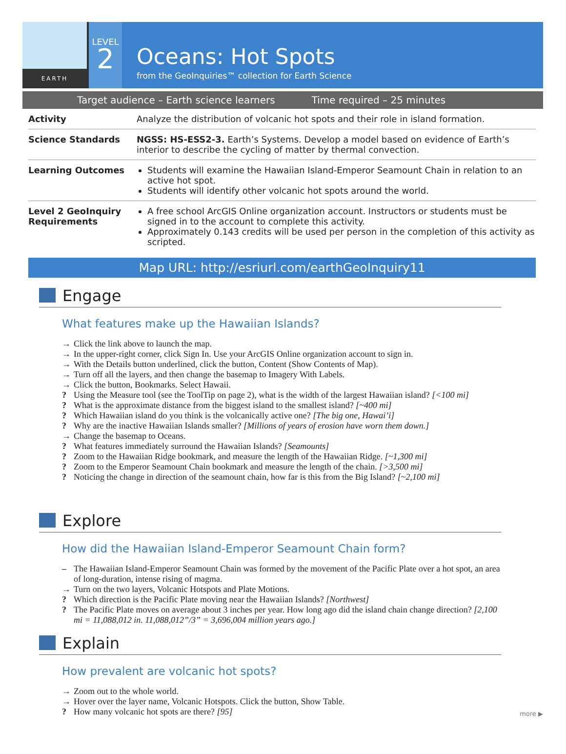EARTH
LEVEL
2
Oceans: Hot Spots
from the GeoInquiries™ collection for Earth Science
Target audience – Earth science learners Time required – 25 minutes
| Activity | Analyze the distribution of volcanic hot spots and their role in island formation. |
| Science Standards | NGSS: HS-ESS2-3. Earth’s Systems. Develop a model based on evidence of Earth’s interior to describe the cycling of matter by thermal convection. |
| Learning Outcomes | Students will examine the Hawaiian Island-Emperor Seamount Chain in relation to an active hot spot. Students will identify other volcanic hot spots around the world. |
| Level 2 GeoInquiry Requirements | A free school ArcGIS Online organization account. Instructors or students must be signed in to the account to complete this activity. Approximately 0.143 credits will be used per person in the completion of this activity as scripted. |
Map URL: http://esriurl.com/earthGeoInquiry11
Engage
What features make up the Hawaiian Islands?
→ Click the link above to launch the map.
→ In the upper-right corner, click Sign In. Use your ArcGIS Online organization account to sign in.
→ With the Details button underlined, click the button, Content (Show Contents of Map).
→ Turn off all the layers, and then change the basemap to Imagery With Labels.
→ Click the button, Bookmarks. Select Hawaii.
? Using the Measure tool (see the ToolTip on page 2), what is the width of the largest Hawaiian island? [<100 mi]
? What is the approximate distance from the biggest island to the smallest island? [~400 mi]
? Which Hawaiian island do you think is the volcanically active one? [The big one, Hawai’i]
? Why are the inactive Hawaiian Islands smaller? [Millions of years of erosion have worn them down.]
→ Change the basemap to Oceans.
? What features immediately surround the Hawaiian Islands? [Seamounts]
? Zoom to the Hawaiian Ridge bookmark, and measure the length of the Hawaiian Ridge. [~1,300 mi]
? Zoom to the Emperor Seamount Chain bookmark and measure the length of the chain. [>3,500 mi]
? Noticing the change in direction of the seamount chain, how far is this from the Big Island? [~2,100 mi]
Explore
How did the Hawaiian Island-Emperor Seamount Chain form?
– The Hawaiian Island-Emperor Seamount Chain was formed by the movement of the Pacific Plate over a hot spot, an area of long-duration, intense rising of magma.
→ Turn on the two layers, Volcanic Hotspots and Plate Motions.
? Which direction is the Pacific Plate moving near the Hawaiian Islands? [Northwest]
? The Pacific Plate moves on average about 3 inches per year. How long ago did the island chain change direction? [2,100 mi = 11,088,012 in. 11,088,012”/3” = 3,696,004 million years ago.]
Explain
How prevalent are volcanic hot spots?
→ Zoom out to the whole world.
→ Hover over the layer name, Volcanic Hotspots. Click the button, Show Table.
? How many volcanic hot spots are there? [95]
more ▶